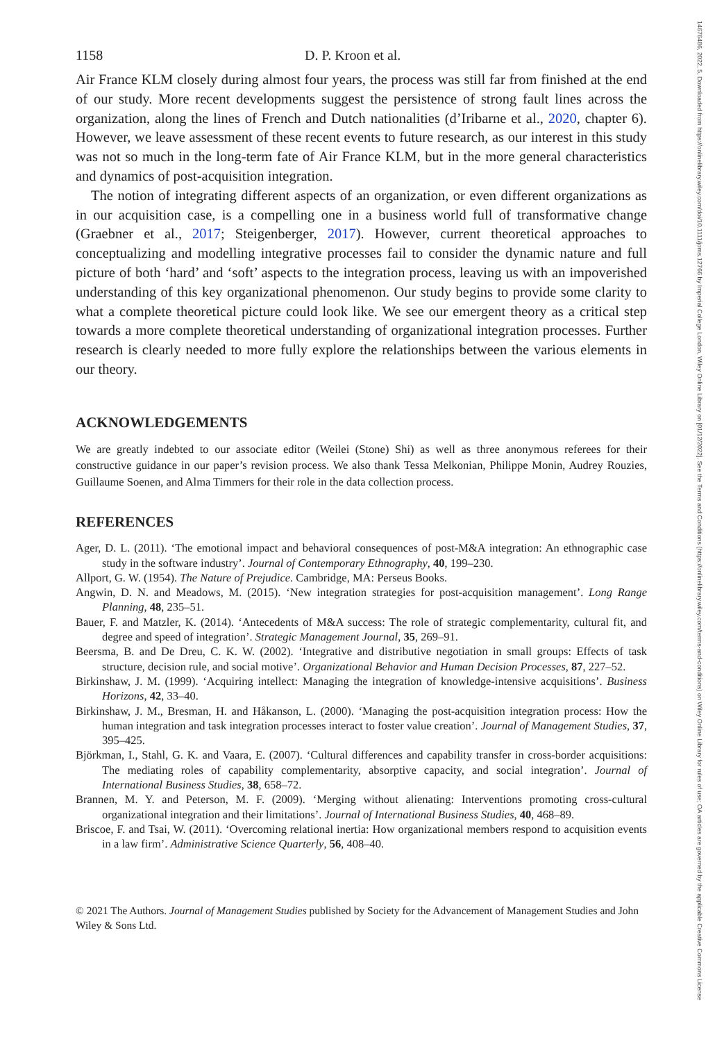14676486, 2022, 5, Downloaded from https://onlinelibrary.wiley.com/doi/10.1111/joms.12766 by Imperial College London, Wiley Online Library on [01/12/2022]. See the Terms and Conditions (https://onlinelibrary.wiley.com/terms-and-conditions) on Wiley Online Library for rules of use; OA articles are governed by the applicable Creative Commons License
1158 D. P. Kroon et al.
Air France KLM closely during almost four years, the process was still far from finished at the end of our study. More recent developments suggest the persistence of strong fault lines across the organization, along the lines of French and Dutch nationalities (d’Iribarne et al., 2020, chapter 6). However, we leave assessment of these recent events to future research, as our interest in this study was not so much in the long-term fate of Air France KLM, but in the more general characteristics and dynamics of post-acquisition integration.
The notion of integrating different aspects of an organization, or even different organizations as in our acquisition case, is a compelling one in a business world full of transformative change (Graebner et al., 2017; Steigenberger, 2017). However, current theoretical approaches to conceptualizing and modelling integrative processes fail to consider the dynamic nature and full picture of both ‘hard’ and ‘soft’ aspects to the integration process, leaving us with an impoverished understanding of this key organizational phenomenon. Our study begins to provide some clarity to what a complete theoretical picture could look like. We see our emergent theory as a critical step towards a more complete theoretical understanding of organizational integration processes. Further research is clearly needed to more fully explore the relationships between the various elements in our theory.
ACKNOWLEDGEMENTS
We are greatly indebted to our associate editor (Weilei (Stone) Shi) as well as three anonymous referees for their constructive guidance in our paper’s revision process. We also thank Tessa Melkonian, Philippe Monin, Audrey Rouzies, Guillaume Soenen, and Alma Timmers for their role in the data collection process.
REFERENCES
Ager, D. L. (2011). ‘The emotional impact and behavioral consequences of post-M&A integration: An ethnographic case study in the software industry’. Journal of Contemporary Ethnography, 40, 199–230.
Allport, G. W. (1954). The Nature of Prejudice. Cambridge, MA: Perseus Books.
Angwin, D. N. and Meadows, M. (2015). ‘New integration strategies for post-acquisition management’. Long Range Planning, 48, 235–51.
Bauer, F. and Matzler, K. (2014). ‘Antecedents of M&A success: The role of strategic complementarity, cultural fit, and degree and speed of integration’. Strategic Management Journal, 35, 269–91.
Beersma, B. and De Dreu, C. K. W. (2002). ‘Integrative and distributive negotiation in small groups: Effects of task structure, decision rule, and social motive’. Organizational Behavior and Human Decision Processes, 87, 227–52.
Birkinshaw, J. M. (1999). ‘Acquiring intellect: Managing the integration of knowledge-intensive acquisitions’. Business Horizons, 42, 33–40.
Birkinshaw, J. M., Bresman, H. and Håkanson, L. (2000). ‘Managing the post-acquisition integration process: How the human integration and task integration processes interact to foster value creation’. Journal of Management Studies, 37, 395–425.
Björkman, I., Stahl, G. K. and Vaara, E. (2007). ‘Cultural differences and capability transfer in cross-border acquisitions: The mediating roles of capability complementarity, absorptive capacity, and social integration’. Journal of International Business Studies, 38, 658–72.
Brannen, M. Y. and Peterson, M. F. (2009). ‘Merging without alienating: Interventions promoting cross-cultural organizational integration and their limitations’. Journal of International Business Studies, 40, 468–89.
Briscoe, F. and Tsai, W. (2011). ‘Overcoming relational inertia: How organizational members respond to acquisition events in a law firm’. Administrative Science Quarterly, 56, 408–40.
© 2021 The Authors. Journal of Management Studies published by Society for the Advancement of Management Studies and John Wiley & Sons Ltd.